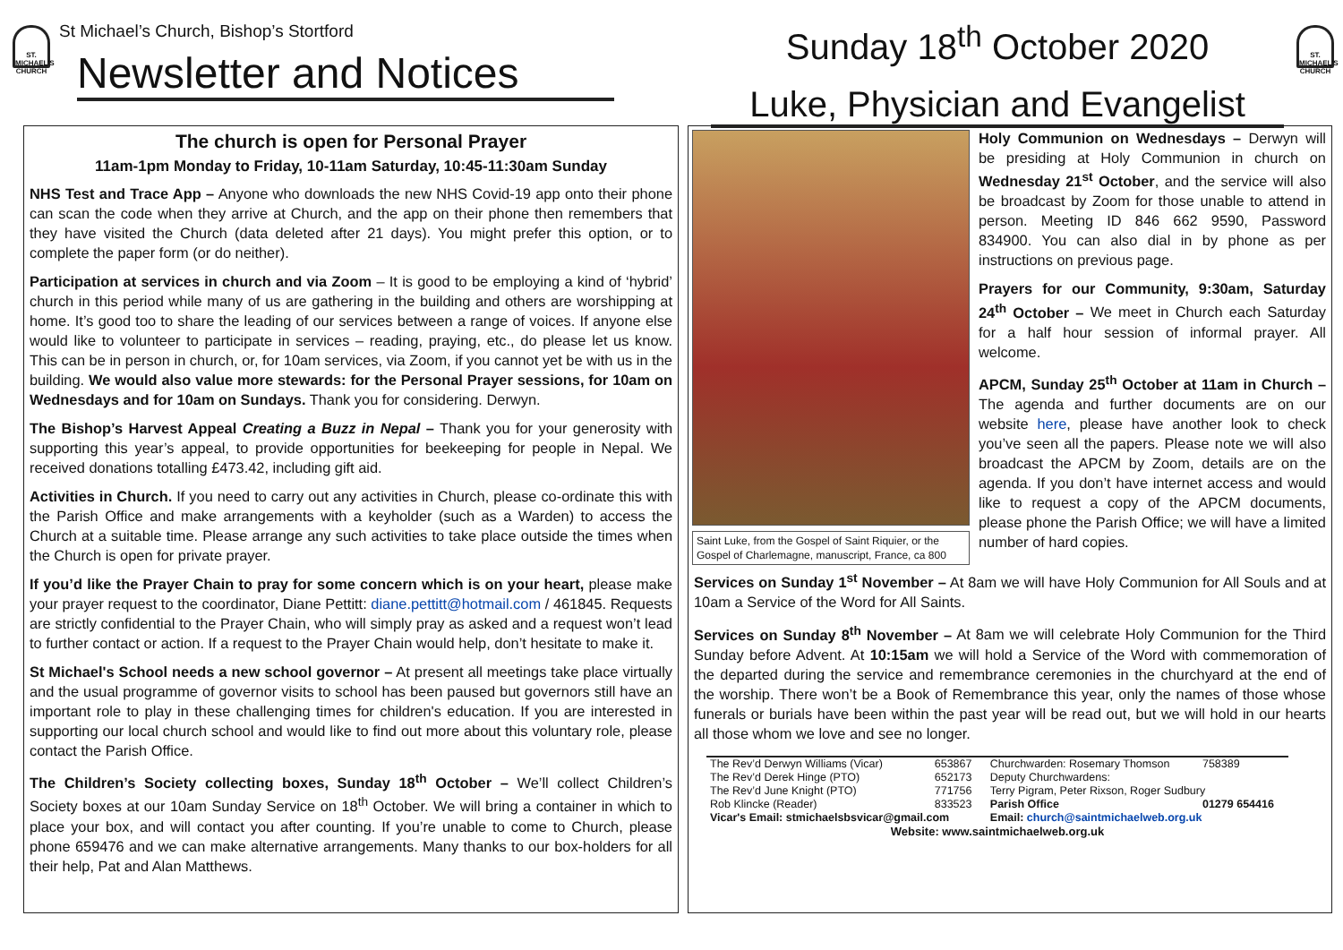ST. MICHAEL'S CHURCH
St Michael’s Church, Bishop’s Stortford
Newsletter and Notices
Sunday 18<sup>th</sup> October 2020
Luke, Physician and Evangelist
ST. MICHAEL'S CHURCH
The church is open for Personal Prayer
11am-1pm Monday to Friday, 10-11am Saturday, 10:45-11:30am Sunday
NHS Test and Trace App – Anyone who downloads the new NHS Covid-19 app onto their phone can scan the code when they arrive at Church, and the app on their phone then remembers that they have visited the Church (data deleted after 21 days). You might prefer this option, or to complete the paper form (or do neither).
Participation at services in church and via Zoom – It is good to be employing a kind of ‘hybrid’ church in this period while many of us are gathering in the building and others are worshipping at home. It’s good too to share the leading of our services between a range of voices. If anyone else would like to volunteer to participate in services – reading, praying, etc., do please let us know. This can be in person in church, or, for 10am services, via Zoom, if you cannot yet be with us in the building. We would also value more stewards: for the Personal Prayer sessions, for 10am on Wednesdays and for 10am on Sundays. Thank you for considering. Derwyn.
The Bishop’s Harvest Appeal Creating a Buzz in Nepal – Thank you for your generosity with supporting this year’s appeal, to provide opportunities for beekeeping for people in Nepal. We received donations totalling £473.42, including gift aid.
Activities in Church. If you need to carry out any activities in Church, please co-ordinate this with the Parish Office and make arrangements with a keyholder (such as a Warden) to access the Church at a suitable time. Please arrange any such activities to take place outside the times when the Church is open for private prayer.
If you’d like the Prayer Chain to pray for some concern which is on your heart, please make your prayer request to the coordinator, Diane Pettitt: diane.pettitt@hotmail.com / 461845. Requests are strictly confidential to the Prayer Chain, who will simply pray as asked and a request won’t lead to further contact or action. If a request to the Prayer Chain would help, don’t hesitate to make it.
St Michael's School needs a new school governor – At present all meetings take place virtually and the usual programme of governor visits to school has been paused but governors still have an important role to play in these challenging times for children's education. If you are interested in supporting our local church school and would like to find out more about this voluntary role, please contact the Parish Office.
The Children’s Society collecting boxes, Sunday 18<sup>th</sup> October – We’ll collect Children’s Society boxes at our 10am Sunday Service on 18<sup>th</sup> October. We will bring a container in which to place your box, and will contact you after counting. If you’re unable to come to Church, please phone 659476 and we can make alternative arrangements. Many thanks to our box-holders for all their help, Pat and Alan Matthews.
Saint Luke, from the Gospel of Saint Riquier, or the Gospel of Charlemagne, manuscript, France, ca 800
Holy Communion on Wednesdays – Derwyn will be presiding at Holy Communion in church on Wednesday 21<sup>st</sup> October, and the service will also be broadcast by Zoom for those unable to attend in person. Meeting ID 846 662 9590, Password 834900. You can also dial in by phone as per instructions on previous page.
Prayers for our Community, 9:30am, Saturday 24<sup>th</sup> October – We meet in Church each Saturday for a half hour session of informal prayer. All welcome.
APCM, Sunday 25<sup>th</sup> October at 11am in Church – The agenda and further documents are on our website here, please have another look to check you’ve seen all the papers. Please note we will also broadcast the APCM by Zoom, details are on the agenda. If you don’t have internet access and would like to request a copy of the APCM documents, please phone the Parish Office; we will have a limited number of hard copies.
Services on Sunday 1<sup>st</sup> November – At 8am we will have Holy Communion for All Souls and at 10am a Service of the Word for All Saints.
Services on Sunday 8<sup>th</sup> November – At 8am we will celebrate Holy Communion for the Third Sunday before Advent. At 10:15am we will hold a Service of the Word with commemoration of the departed during the service and remembrance ceremonies in the churchyard at the end of the worship. There won’t be a Book of Remembrance this year, only the names of those whose funerals or burials have been within the past year will be read out, but we will hold in our hearts all those whom we love and see no longer.
| The Rev’d Derwyn Williams (Vicar) | 653867 | Churchwarden: Rosemary Thomson | 758389 |
| The Rev’d Derek Hinge (PTO) | 652173 | Deputy Churchwardens: | |
| The Rev’d June Knight (PTO) | 771756 | Terry Pigram, Peter Rixson, Roger Sudbury | |
| Rob Klincke (Reader) | 833523 | Parish Office | 01279 654416 |
| Vicar's Email: stmichaelsbsvicar@gmail.com | | Email: church@saintmichaelweb.org.uk | |
| Website: www.saintmichaelweb.org.uk | | | |